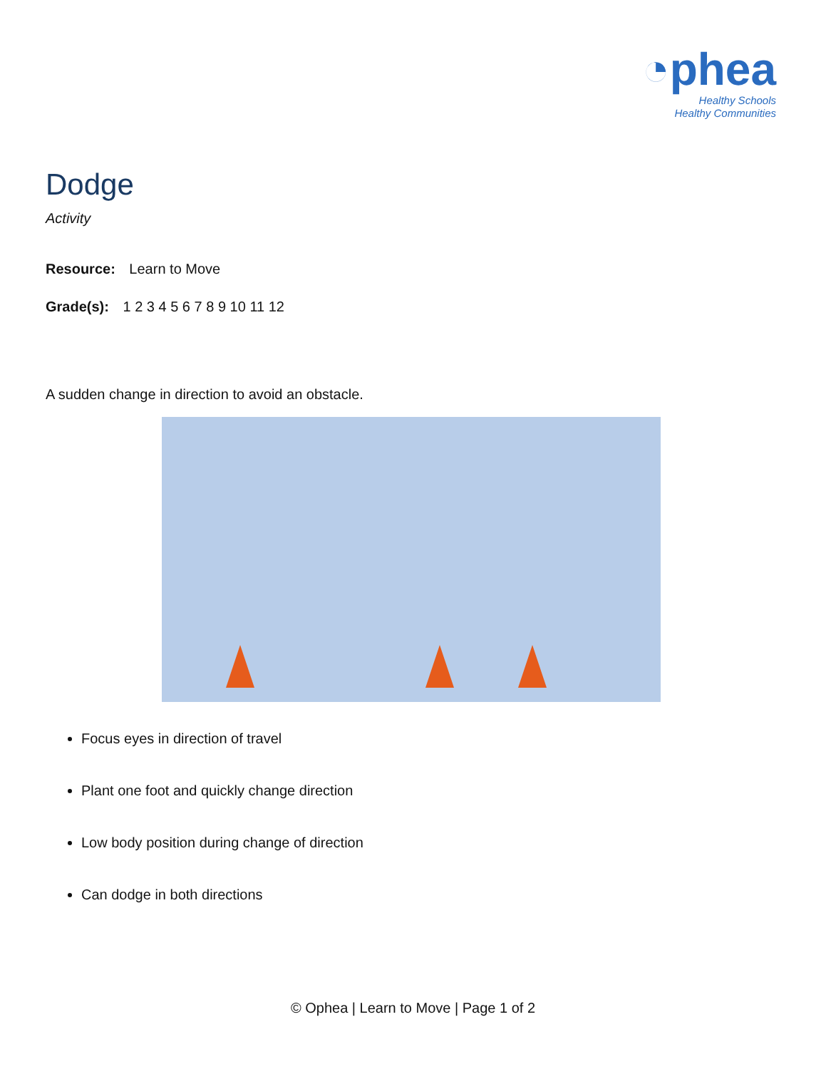◔phea
Healthy Schools
Healthy Communities
Dodge
Activity
Resource: Learn to Move
Grade(s): 1 2 3 4 5 6 7 8 9 10 11 12
A sudden change in direction to avoid an obstacle.
Focus eyes in direction of travel
Plant one foot and quickly change direction
Low body position during change of direction
Can dodge in both directions
© Ophea | Learn to Move | Page 1 of 2